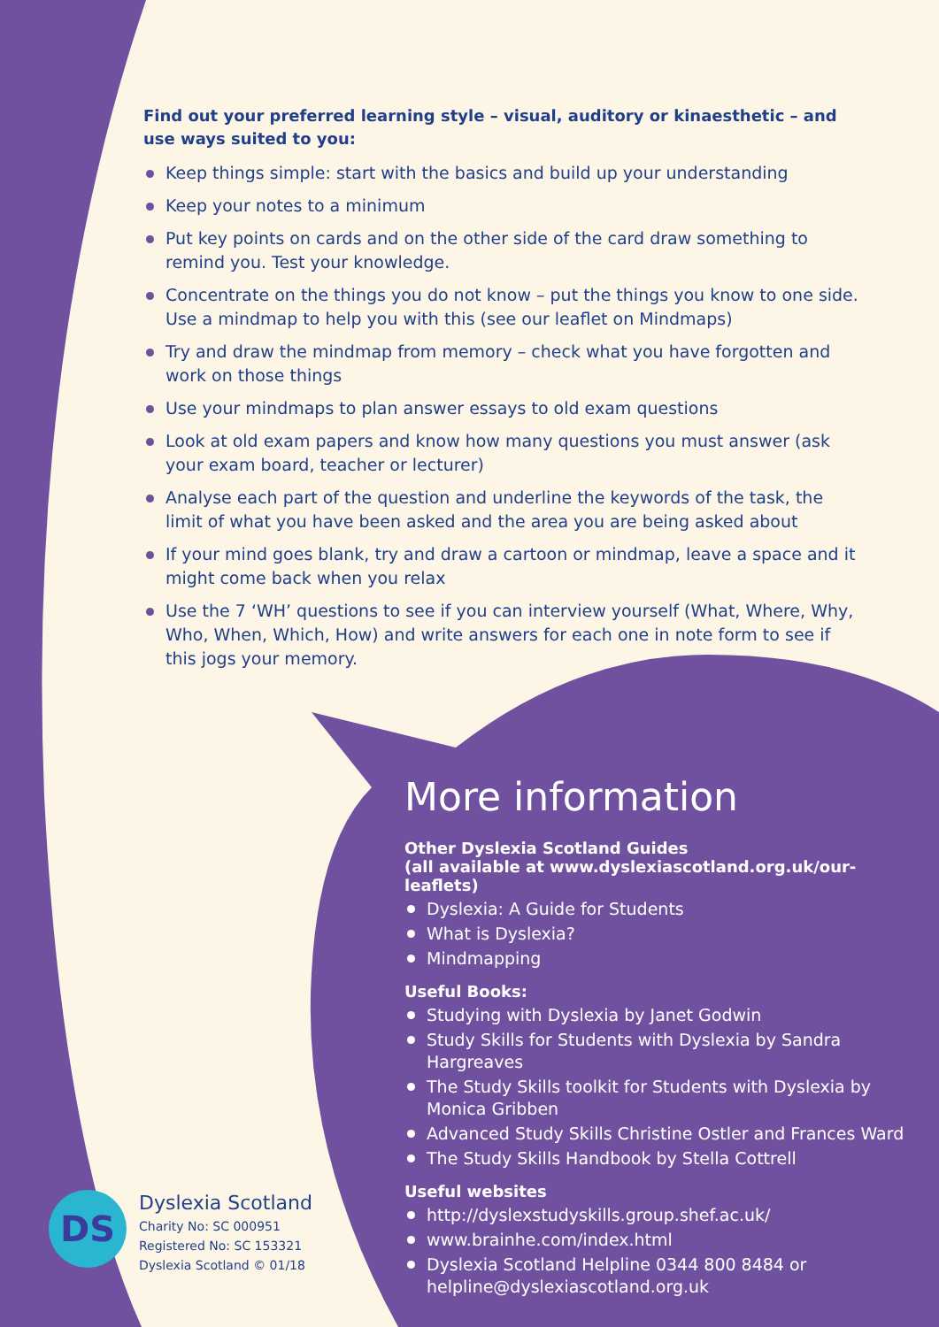Find out your preferred learning style – visual, auditory or kinaesthetic – and use ways suited to you:
Keep things simple: start with the basics and build up your understanding
Keep your notes to a minimum
Put key points on cards and on the other side of the card draw something to remind you. Test your knowledge.
Concentrate on the things you do not know – put the things you know to one side. Use a mindmap to help you with this (see our leaflet on Mindmaps)
Try and draw the mindmap from memory – check what you have forgotten and work on those things
Use your mindmaps to plan answer essays to old exam questions
Look at old exam papers and know how many questions you must answer (ask your exam board, teacher or lecturer)
Analyse each part of the question and underline the keywords of the task, the limit of what you have been asked and the area you are being asked about
If your mind goes blank, try and draw a cartoon or mindmap, leave a space and it might come back when you relax
Use the 7 ‘WH’ questions to see if you can interview yourself (What, Where, Why, Who, When, Which, How) and write answers for each one in note form to see if this jogs your memory.
More information
Other Dyslexia Scotland Guides
(all available at www.dyslexiascotland.org.uk/our-leaflets)
Dyslexia: A Guide for Students
What is Dyslexia?
Mindmapping
Useful Books:
Studying with Dyslexia by Janet Godwin
Study Skills for Students with Dyslexia by Sandra Hargreaves
The Study Skills toolkit for Students with Dyslexia by Monica Gribben
Advanced Study Skills Christine Ostler and Frances Ward
The Study Skills Handbook by Stella Cottrell
Useful websites
http://dyslexstudyskills.group.shef.ac.uk/
www.brainhe.com/index.html
Dyslexia Scotland Helpline 0344 800 8484 or helpline@dyslexiascotland.org.uk
DS
Dyslexia Scotland
Charity No: SC 000951
Registered No: SC 153321
Dyslexia Scotland © 01/18